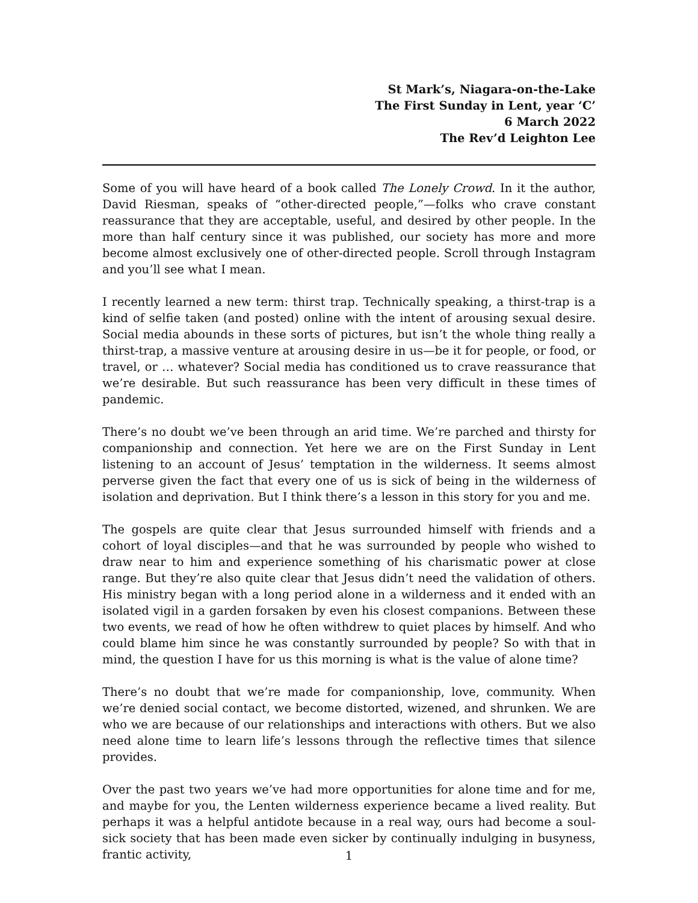St Mark’s, Niagara-on-the-Lake
The First Sunday in Lent, year ‘C’
6 March 2022
The Rev’d Leighton Lee
Some of you will have heard of a book called The Lonely Crowd. In it the author, David Riesman, speaks of “other-directed people,”—folks who crave constant reassurance that they are acceptable, useful, and desired by other people. In the more than half century since it was published, our society has more and more become almost exclusively one of other-directed people. Scroll through Instagram and you’ll see what I mean.
I recently learned a new term: thirst trap. Technically speaking, a thirst-trap is a kind of selfie taken (and posted) online with the intent of arousing sexual desire. Social media abounds in these sorts of pictures, but isn’t the whole thing really a thirst-trap, a massive venture at arousing desire in us—be it for people, or food, or travel, or … whatever? Social media has conditioned us to crave reassurance that we’re desirable. But such reassurance has been very difficult in these times of pandemic.
There’s no doubt we’ve been through an arid time. We’re parched and thirsty for companionship and connection. Yet here we are on the First Sunday in Lent listening to an account of Jesus’ temptation in the wilderness. It seems almost perverse given the fact that every one of us is sick of being in the wilderness of isolation and deprivation. But I think there’s a lesson in this story for you and me.
The gospels are quite clear that Jesus surrounded himself with friends and a cohort of loyal disciples—and that he was surrounded by people who wished to draw near to him and experience something of his charismatic power at close range. But they’re also quite clear that Jesus didn’t need the validation of others. His ministry began with a long period alone in a wilderness and it ended with an isolated vigil in a garden forsaken by even his closest companions. Between these two events, we read of how he often withdrew to quiet places by himself. And who could blame him since he was constantly surrounded by people? So with that in mind, the question I have for us this morning is what is the value of alone time?
There’s no doubt that we’re made for companionship, love, community. When we’re denied social contact, we become distorted, wizened, and shrunken. We are who we are because of our relationships and interactions with others. But we also need alone time to learn life’s lessons through the reflective times that silence provides.
Over the past two years we’ve had more opportunities for alone time and for me, and maybe for you, the Lenten wilderness experience became a lived reality. But perhaps it was a helpful antidote because in a real way, ours had become a soul-sick society that has been made even sicker by continually indulging in busyness, frantic activity,
1